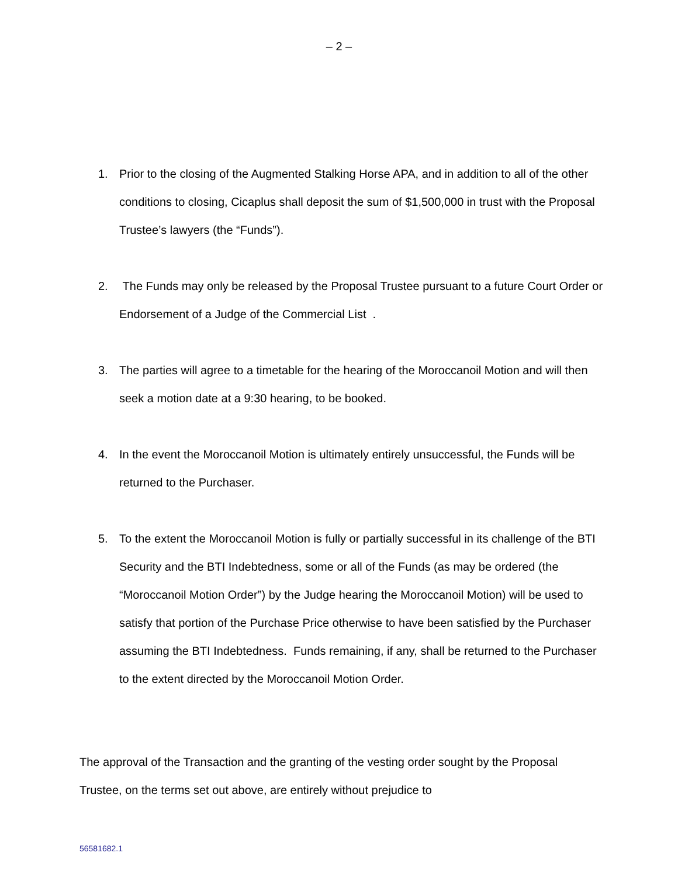– 2 –
1. Prior to the closing of the Augmented Stalking Horse APA, and in addition to all of the other conditions to closing, Cicaplus shall deposit the sum of $1,500,000 in trust with the Proposal Trustee’s lawyers (the “Funds”).
2. The Funds may only be released by the Proposal Trustee pursuant to a future Court Order or Endorsement of a Judge of the Commercial List .
3. The parties will agree to a timetable for the hearing of the Moroccanoil Motion and will then seek a motion date at a 9:30 hearing, to be booked.
4. In the event the Moroccanoil Motion is ultimately entirely unsuccessful, the Funds will be returned to the Purchaser.
5. To the extent the Moroccanoil Motion is fully or partially successful in its challenge of the BTI Security and the BTI Indebtedness, some or all of the Funds (as may be ordered (the “Moroccanoil Motion Order”) by the Judge hearing the Moroccanoil Motion) will be used to satisfy that portion of the Purchase Price otherwise to have been satisfied by the Purchaser assuming the BTI Indebtedness. Funds remaining, if any, shall be returned to the Purchaser to the extent directed by the Moroccanoil Motion Order.
The approval of the Transaction and the granting of the vesting order sought by the Proposal Trustee, on the terms set out above, are entirely without prejudice to
56581682.1